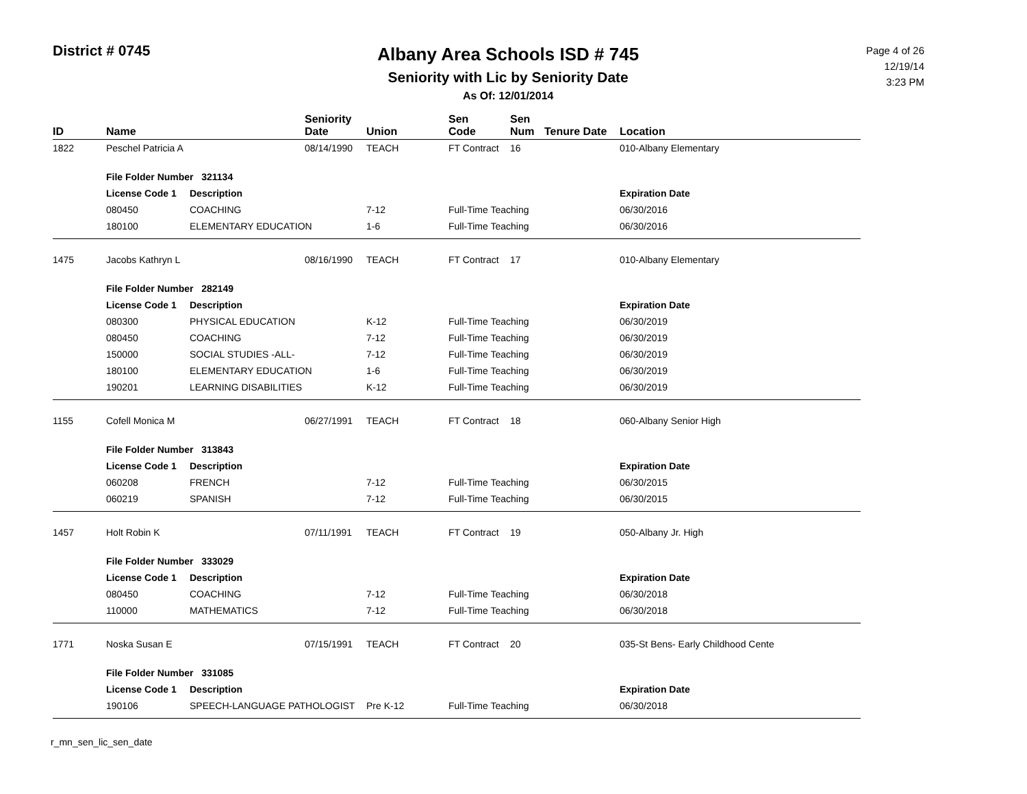District # 0745
Albany Area Schools ISD # 745
Seniority with Lic by Seniority Date
As Of: 12/01/2014
Page 4 of 26
12/19/14
3:23 PM
| ID | Name | | Seniority Date | Union | Sen Code | Sen Num | Tenure Date | Location |
| --- | --- | --- | --- | --- | --- | --- | --- | --- |
| 1822 | Peschel Patricia A | | 08/14/1990 | TEACH | FT Contract | 16 | | 010-Albany Elementary |
| | File Folder Number 321134 | | | | | | | |
| | License Code 1 | Description | | | | | | Expiration Date |
| | 080450 | COACHING | | 7-12 | Full-Time Teaching | | | 06/30/2016 |
| | 180100 | ELEMENTARY EDUCATION | | 1-6 | Full-Time Teaching | | | 06/30/2016 |
| 1475 | Jacobs Kathryn L | | 08/16/1990 | TEACH | FT Contract | 17 | | 010-Albany Elementary |
| | File Folder Number 282149 | | | | | | | |
| | License Code 1 | Description | | | | | | Expiration Date |
| | 080300 | PHYSICAL EDUCATION | | K-12 | Full-Time Teaching | | | 06/30/2019 |
| | 080450 | COACHING | | 7-12 | Full-Time Teaching | | | 06/30/2019 |
| | 150000 | SOCIAL STUDIES -ALL- | | 7-12 | Full-Time Teaching | | | 06/30/2019 |
| | 180100 | ELEMENTARY EDUCATION | | 1-6 | Full-Time Teaching | | | 06/30/2019 |
| | 190201 | LEARNING DISABILITIES | | K-12 | Full-Time Teaching | | | 06/30/2019 |
| 1155 | Cofell Monica M | | 06/27/1991 | TEACH | FT Contract | 18 | | 060-Albany Senior High |
| | File Folder Number 313843 | | | | | | | |
| | License Code 1 | Description | | | | | | Expiration Date |
| | 060208 | FRENCH | | 7-12 | Full-Time Teaching | | | 06/30/2015 |
| | 060219 | SPANISH | | 7-12 | Full-Time Teaching | | | 06/30/2015 |
| 1457 | Holt Robin K | | 07/11/1991 | TEACH | FT Contract | 19 | | 050-Albany Jr. High |
| | File Folder Number 333029 | | | | | | | |
| | License Code 1 | Description | | | | | | Expiration Date |
| | 080450 | COACHING | | 7-12 | Full-Time Teaching | | | 06/30/2018 |
| | 110000 | MATHEMATICS | | 7-12 | Full-Time Teaching | | | 06/30/2018 |
| 1771 | Noska Susan E | | 07/15/1991 | TEACH | FT Contract | 20 | | 035-St Bens- Early Childhood Cente |
| | File Folder Number 331085 | | | | | | | |
| | License Code 1 | Description | | | | | | Expiration Date |
| | 190106 | SPEECH-LANGUAGE PATHOLOGIST | | Pre K-12 | Full-Time Teaching | | | 06/30/2018 |
r_mn_sen_lic_sen_date